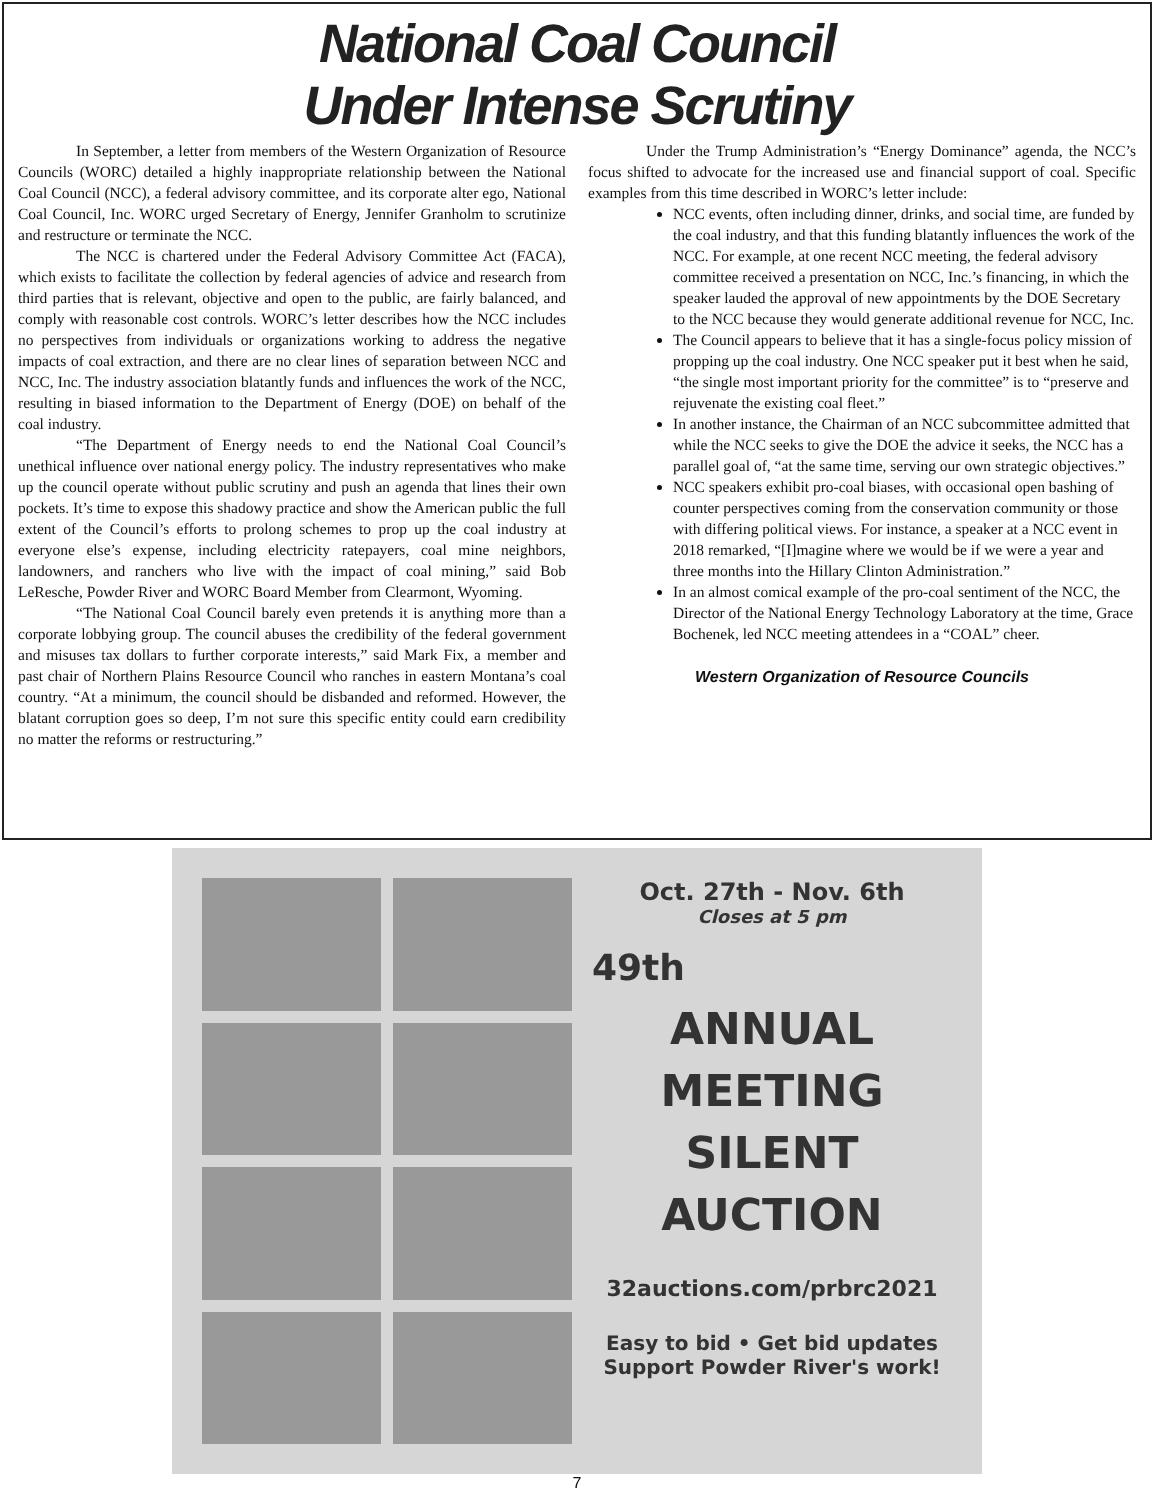National Coal Council
Under Intense Scrutiny
In September, a letter from members of the Western Organization of Resource Councils (WORC) detailed a highly inappropriate relationship between the National Coal Council (NCC), a federal advisory committee, and its corporate alter ego, National Coal Council, Inc. WORC urged Secretary of Energy, Jennifer Granholm to scrutinize and restructure or terminate the NCC.
The NCC is chartered under the Federal Advisory Committee Act (FACA), which exists to facilitate the collection by federal agencies of advice and research from third parties that is relevant, objective and open to the public, are fairly balanced, and comply with reasonable cost controls. WORC’s letter describes how the NCC includes no perspectives from individuals or organizations working to address the negative impacts of coal extraction, and there are no clear lines of separation between NCC and NCC, Inc. The industry association blatantly funds and influences the work of the NCC, resulting in biased information to the Department of Energy (DOE) on behalf of the coal industry.
“The Department of Energy needs to end the National Coal Council’s unethical influence over national energy policy. The industry representatives who make up the council operate without public scrutiny and push an agenda that lines their own pockets. It’s time to expose this shadowy practice and show the American public the full extent of the Council’s efforts to prolong schemes to prop up the coal industry at everyone else’s expense, including electricity ratepayers, coal mine neighbors, landowners, and ranchers who live with the impact of coal mining,” said Bob LeResche, Powder River and WORC Board Member from Clearmont, Wyoming.
“The National Coal Council barely even pretends it is anything more than a corporate lobbying group. The council abuses the credibility of the federal government and misuses tax dollars to further corporate interests,” said Mark Fix, a member and past chair of Northern Plains Resource Council who ranches in eastern Montana’s coal country. “At a minimum, the council should be disbanded and reformed. However, the blatant corruption goes so deep, I’m not sure this specific entity could earn credibility no matter the reforms or restructuring.”
Under the Trump Administration’s “Energy Dominance” agenda, the NCC’s focus shifted to advocate for the increased use and financial support of coal. Specific examples from this time described in WORC’s letter include:
NCC events, often including dinner, drinks, and social time, are funded by the coal industry, and that this funding blatantly influences the work of the NCC. For example, at one recent NCC meeting, the federal advisory committee received a presentation on NCC, Inc.’s financing, in which the speaker lauded the approval of new appointments by the DOE Secretary to the NCC because they would generate additional revenue for NCC, Inc.
The Council appears to believe that it has a single-focus policy mission of propping up the coal industry. One NCC speaker put it best when he said, “the single most important priority for the committee” is to “preserve and rejuvenate the existing coal fleet.”
In another instance, the Chairman of an NCC subcommittee admitted that while the NCC seeks to give the DOE the advice it seeks, the NCC has a parallel goal of, “at the same time, serving our own strategic objectives.”
NCC speakers exhibit pro-coal biases, with occasional open bashing of counter perspectives coming from the conservation community or those with differing political views. For instance, a speaker at a NCC event in 2018 remarked, “[I]magine where we would be if we were a year and three months into the Hillary Clinton Administration.”
In an almost comical example of the pro-coal sentiment of the NCC, the Director of the National Energy Technology Laboratory at the time, Grace Bochenek, led NCC meeting attendees in a “COAL” cheer.
Western Organization of Resource Councils
Oct. 27th - Nov. 6th
Closes at 5 pm
49th
ANNUAL
MEETING
SILENT
AUCTION
32auctions.com/prbrc2021
Easy to bid • Get bid updates
Support Powder River's work!
7